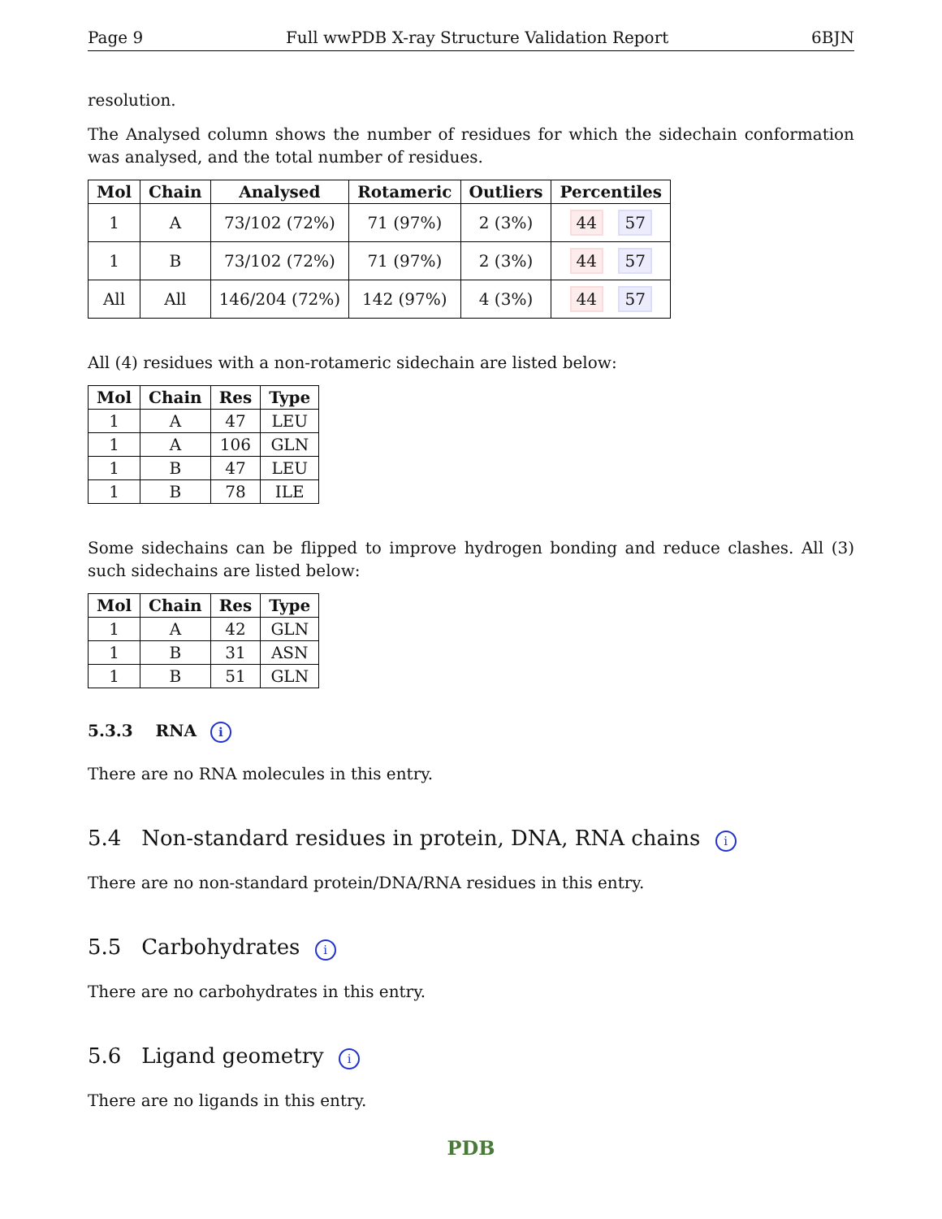Page 9 Full wwPDB X-ray Structure Validation Report 6BJN
resolution.
The Analysed column shows the number of residues for which the sidechain conformation was analysed, and the total number of residues.
| Mol | Chain | Analysed | Rotameric | Outliers | Percentiles |
| --- | --- | --- | --- | --- | --- |
| 1 | A | 73/102 (72%) | 71 (97%) | 2 (3%) | 44 57 |
| 1 | B | 73/102 (72%) | 71 (97%) | 2 (3%) | 44 57 |
| All | All | 146/204 (72%) | 142 (97%) | 4 (3%) | 44 57 |
All (4) residues with a non-rotameric sidechain are listed below:
| Mol | Chain | Res | Type |
| --- | --- | --- | --- |
| 1 | A | 47 | LEU |
| 1 | A | 106 | GLN |
| 1 | B | 47 | LEU |
| 1 | B | 78 | ILE |
Some sidechains can be flipped to improve hydrogen bonding and reduce clashes. All (3) such sidechains are listed below:
| Mol | Chain | Res | Type |
| --- | --- | --- | --- |
| 1 | A | 42 | GLN |
| 1 | B | 31 | ASN |
| 1 | B | 51 | GLN |
5.3.3 RNA i
There are no RNA molecules in this entry.
5.4 Non-standard residues in protein, DNA, RNA chains i
There are no non-standard protein/DNA/RNA residues in this entry.
5.5 Carbohydrates i
There are no carbohydrates in this entry.
5.6 Ligand geometry i
There are no ligands in this entry.
PDB